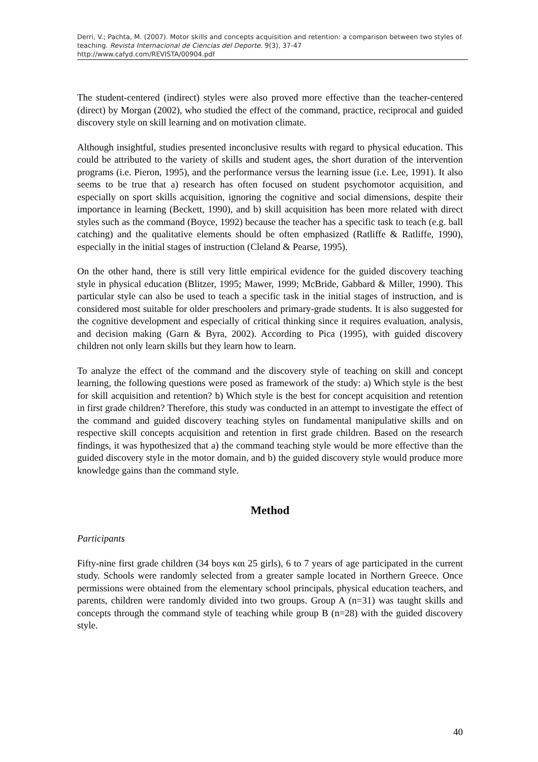Derri, V.; Pachta, M. (2007). Motor skills and concepts acquisition and retention: a comparison between two styles of teaching. Revista Internacional de Ciencias del Deporte. 9(3), 37-47
http://www.cafyd.com/REVISTA/00904.pdf
The student-centered (indirect) styles were also proved more effective than the teacher-centered (direct) by Morgan (2002), who studied the effect of the command, practice, reciprocal and guided discovery style on skill learning and on motivation climate.
Although insightful, studies presented inconclusive results with regard to physical education. This could be attributed to the variety of skills and student ages, the short duration of the intervention programs (i.e. Pieron, 1995), and the performance versus the learning issue (i.e. Lee, 1991). It also seems to be true that a) research has often focused on student psychomotor acquisition, and especially on sport skills acquisition, ignoring the cognitive and social dimensions, despite their importance in learning (Beckett, 1990), and b) skill acquisition has been more related with direct styles such as the command (Boyce, 1992) because the teacher has a specific task to teach (e.g. ball catching) and the qualitative elements should be often emphasized (Ratliffe & Ratliffe, 1990), especially in the initial stages of instruction (Cleland & Pearse, 1995).
On the other hand, there is still very little empirical evidence for the guided discovery teaching style in physical education (Blitzer, 1995; Mawer, 1999; McBride, Gabbard & Miller, 1990). This particular style can also be used to teach a specific task in the initial stages of instruction, and is considered most suitable for older preschoolers and primary-grade students. It is also suggested for the cognitive development and especially of critical thinking since it requires evaluation, analysis, and decision making (Garn & Byra, 2002). According to Pica (1995), with guided discovery children not only learn skills but they learn how to learn.
To analyze the effect of the command and the discovery style of teaching on skill and concept learning, the following questions were posed as framework of the study: a) Which style is the best for skill acquisition and retention? b) Which style is the best for concept acquisition and retention in first grade children? Therefore, this study was conducted in an attempt to investigate the effect of the command and guided discovery teaching styles on fundamental manipulative skills and on respective skill concepts acquisition and retention in first grade children. Based on the research findings, it was hypothesized that a) the command teaching style would be more effective than the guided discovery style in the motor domain, and b) the guided discovery style would produce more knowledge gains than the command style.
Method
Participants
Fifty-nine first grade children (34 boys και 25 girls), 6 to 7 years of age participated in the current study. Schools were randomly selected from a greater sample located in Northern Greece. Once permissions were obtained from the elementary school principals, physical education teachers, and parents, children were randomly divided into two groups. Group A (n=31) was taught skills and concepts through the command style of teaching while group B (n=28) with the guided discovery style.
40